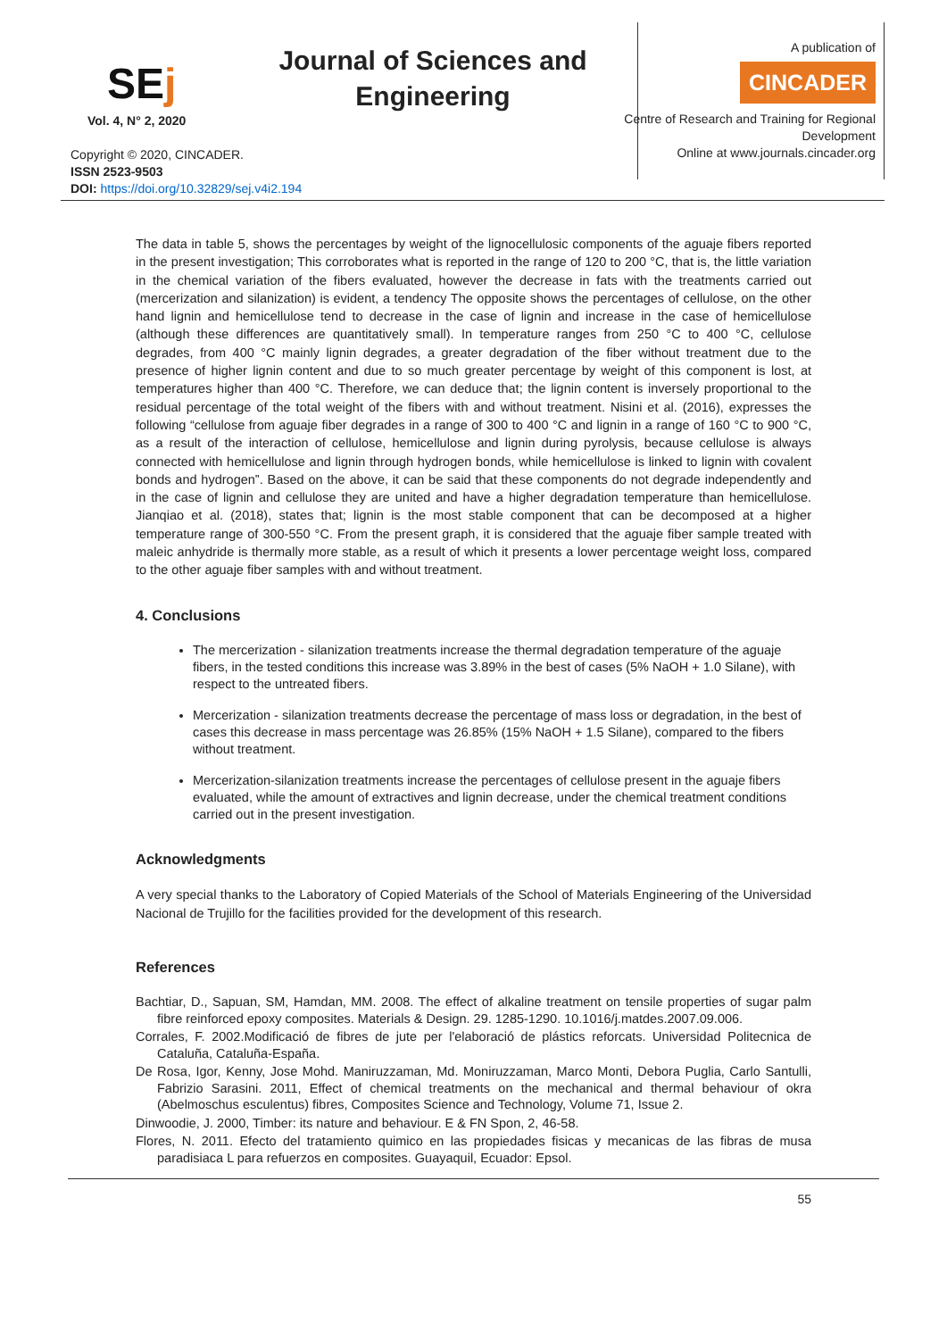SEj
Vol. 4, N° 2, 2020
Journal of Sciences and Engineering
Copyright © 2020, CINCADER.
ISSN 2523-9503
DOI: https://doi.org/10.32829/sej.v4i2.194
A publication of
CINCADER
Centre of Research and Training for Regional Development
Online at www.journals.cincader.org
The data in table 5, shows the percentages by weight of the lignocellulosic components of the aguaje fibers reported in the present investigation; This corroborates what is reported in the range of 120 to 200 °C, that is, the little variation in the chemical variation of the fibers evaluated, however the decrease in fats with the treatments carried out (mercerization and silanization) is evident, a tendency The opposite shows the percentages of cellulose, on the other hand lignin and hemicellulose tend to decrease in the case of lignin and increase in the case of hemicellulose (although these differences are quantitatively small). In temperature ranges from 250 °C to 400 °C, cellulose degrades, from 400 °C mainly lignin degrades, a greater degradation of the fiber without treatment due to the presence of higher lignin content and due to so much greater percentage by weight of this component is lost, at temperatures higher than 400 °C. Therefore, we can deduce that; the lignin content is inversely proportional to the residual percentage of the total weight of the fibers with and without treatment. Nisini et al. (2016), expresses the following “cellulose from aguaje fiber degrades in a range of 300 to 400 °C and lignin in a range of 160 °C to 900 °C, as a result of the interaction of cellulose, hemicellulose and lignin during pyrolysis, because cellulose is always connected with hemicellulose and lignin through hydrogen bonds, while hemicellulose is linked to lignin with covalent bonds and hydrogen”. Based on the above, it can be said that these components do not degrade independently and in the case of lignin and cellulose they are united and have a higher degradation temperature than hemicellulose. Jianqiao et al. (2018), states that; lignin is the most stable component that can be decomposed at a higher temperature range of 300-550 °C. From the present graph, it is considered that the aguaje fiber sample treated with maleic anhydride is thermally more stable, as a result of which it presents a lower percentage weight loss, compared to the other aguaje fiber samples with and without treatment.
4. Conclusions
The mercerization - silanization treatments increase the thermal degradation temperature of the aguaje fibers, in the tested conditions this increase was 3.89% in the best of cases (5% NaOH + 1.0 Silane), with respect to the untreated fibers.
Mercerization - silanization treatments decrease the percentage of mass loss or degradation, in the best of cases this decrease in mass percentage was 26.85% (15% NaOH + 1.5 Silane), compared to the fibers without treatment.
Mercerization-silanization treatments increase the percentages of cellulose present in the aguaje fibers evaluated, while the amount of extractives and lignin decrease, under the chemical treatment conditions carried out in the present investigation.
Acknowledgments
A very special thanks to the Laboratory of Copied Materials of the School of Materials Engineering of the Universidad Nacional de Trujillo for the facilities provided for the development of this research.
References
Bachtiar, D., Sapuan, SM, Hamdan, MM. 2008. The effect of alkaline treatment on tensile properties of sugar palm fibre reinforced epoxy composites. Materials & Design. 29. 1285-1290. 10.1016/j.matdes.2007.09.006.
Corrales, F. 2002.Modificació de fibres de jute per l'elaboració de plástics reforcats. Universidad Politecnica de Cataluña, Cataluña-España.
De Rosa, Igor, Kenny, Jose Mohd. Maniruzzaman, Md. Moniruzzaman, Marco Monti, Debora Puglia, Carlo Santulli, Fabrizio Sarasini. 2011, Effect of chemical treatments on the mechanical and thermal behaviour of okra (Abelmoschus esculentus) fibres, Composites Science and Technology, Volume 71, Issue 2.
Dinwoodie, J. 2000, Timber: its nature and behaviour. E & FN Spon, 2, 46-58.
Flores, N. 2011. Efecto del tratamiento quimico en las propiedades fisicas y mecanicas de las fibras de musa paradisiaca L para refuerzos en composites. Guayaquil, Ecuador: Epsol.
55